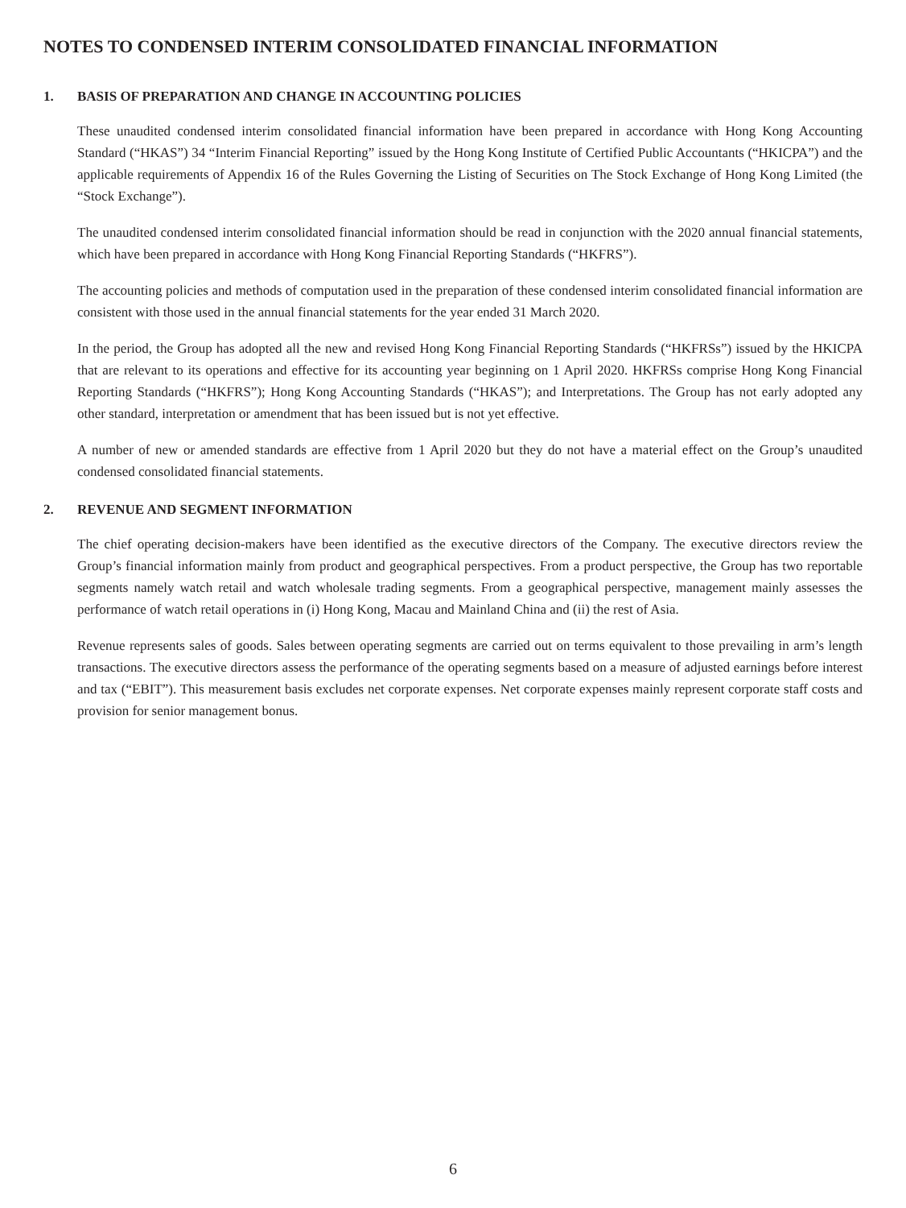NOTES TO CONDENSED INTERIM CONSOLIDATED FINANCIAL INFORMATION
1. BASIS OF PREPARATION AND CHANGE IN ACCOUNTING POLICIES
These unaudited condensed interim consolidated financial information have been prepared in accordance with Hong Kong Accounting Standard (“HKAS”) 34 “Interim Financial Reporting” issued by the Hong Kong Institute of Certified Public Accountants (“HKICPA”) and the applicable requirements of Appendix 16 of the Rules Governing the Listing of Securities on The Stock Exchange of Hong Kong Limited (the “Stock Exchange”).
The unaudited condensed interim consolidated financial information should be read in conjunction with the 2020 annual financial statements, which have been prepared in accordance with Hong Kong Financial Reporting Standards (“HKFRS”).
The accounting policies and methods of computation used in the preparation of these condensed interim consolidated financial information are consistent with those used in the annual financial statements for the year ended 31 March 2020.
In the period, the Group has adopted all the new and revised Hong Kong Financial Reporting Standards (“HKFRSs”) issued by the HKICPA that are relevant to its operations and effective for its accounting year beginning on 1 April 2020. HKFRSs comprise Hong Kong Financial Reporting Standards (“HKFRS”); Hong Kong Accounting Standards (“HKAS”); and Interpretations. The Group has not early adopted any other standard, interpretation or amendment that has been issued but is not yet effective.
A number of new or amended standards are effective from 1 April 2020 but they do not have a material effect on the Group’s unaudited condensed consolidated financial statements.
2. REVENUE AND SEGMENT INFORMATION
The chief operating decision-makers have been identified as the executive directors of the Company. The executive directors review the Group’s financial information mainly from product and geographical perspectives. From a product perspective, the Group has two reportable segments namely watch retail and watch wholesale trading segments. From a geographical perspective, management mainly assesses the performance of watch retail operations in (i) Hong Kong, Macau and Mainland China and (ii) the rest of Asia.
Revenue represents sales of goods. Sales between operating segments are carried out on terms equivalent to those prevailing in arm’s length transactions. The executive directors assess the performance of the operating segments based on a measure of adjusted earnings before interest and tax (“EBIT”). This measurement basis excludes net corporate expenses. Net corporate expenses mainly represent corporate staff costs and provision for senior management bonus.
6